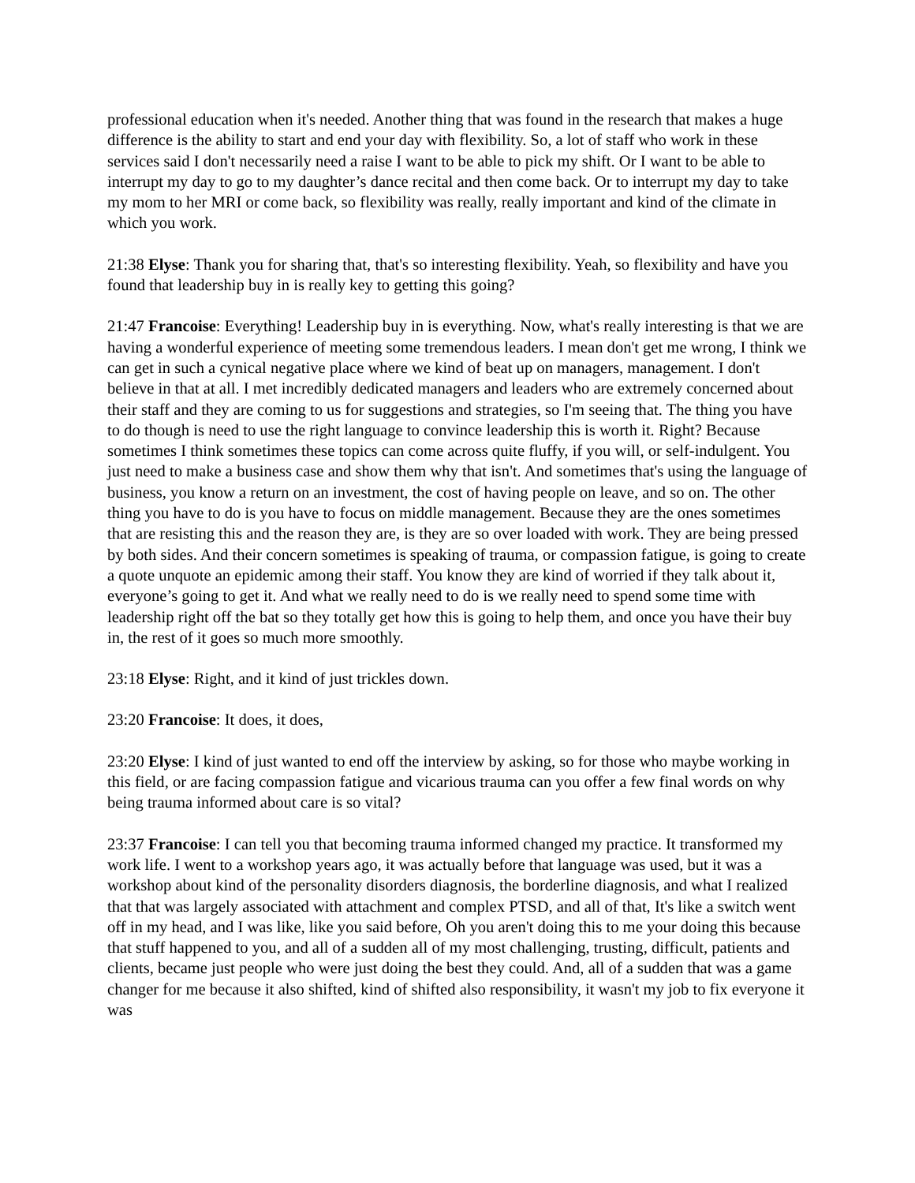professional education when it's needed. Another thing that was found in the research that makes a huge difference is the ability to start and end your day with flexibility. So, a lot of staff who work in these services said I don't necessarily need a raise I want to be able to pick my shift. Or I want to be able to interrupt my day to go to my daughter’s dance recital and then come back. Or to interrupt my day to take my mom to her MRI or come back, so flexibility was really, really important and kind of the climate in which you work.
21:38 Elyse: Thank you for sharing that, that's so interesting flexibility. Yeah, so flexibility and have you found that leadership buy in is really key to getting this going?
21:47 Francoise: Everything! Leadership buy in is everything. Now, what's really interesting is that we are having a wonderful experience of meeting some tremendous leaders. I mean don't get me wrong, I think we can get in such a cynical negative place where we kind of beat up on managers, management. I don't believe in that at all. I met incredibly dedicated managers and leaders who are extremely concerned about their staff and they are coming to us for suggestions and strategies, so I'm seeing that. The thing you have to do though is need to use the right language to convince leadership this is worth it. Right? Because sometimes I think sometimes these topics can come across quite fluffy, if you will, or self-indulgent. You just need to make a business case and show them why that isn't. And sometimes that's using the language of business, you know a return on an investment, the cost of having people on leave, and so on. The other thing you have to do is you have to focus on middle management. Because they are the ones sometimes that are resisting this and the reason they are, is they are so over loaded with work. They are being pressed by both sides. And their concern sometimes is speaking of trauma, or compassion fatigue, is going to create a quote unquote an epidemic among their staff. You know they are kind of worried if they talk about it, everyone’s going to get it. And what we really need to do is we really need to spend some time with leadership right off the bat so they totally get how this is going to help them, and once you have their buy in, the rest of it goes so much more smoothly.
23:18 Elyse: Right, and it kind of just trickles down.
23:20 Francoise: It does, it does,
23:20 Elyse: I kind of just wanted to end off the interview by asking, so for those who maybe working in this field, or are facing compassion fatigue and vicarious trauma can you offer a few final words on why being trauma informed about care is so vital?
23:37 Francoise: I can tell you that becoming trauma informed changed my practice. It transformed my work life. I went to a workshop years ago, it was actually before that language was used, but it was a workshop about kind of the personality disorders diagnosis, the borderline diagnosis, and what I realized that that was largely associated with attachment and complex PTSD, and all of that, It's like a switch went off in my head, and I was like, like you said before, Oh you aren't doing this to me your doing this because that stuff happened to you, and all of a sudden all of my most challenging, trusting, difficult, patients and clients, became just people who were just doing the best they could. And, all of a sudden that was a game changer for me because it also shifted, kind of shifted also responsibility, it wasn't my job to fix everyone it was